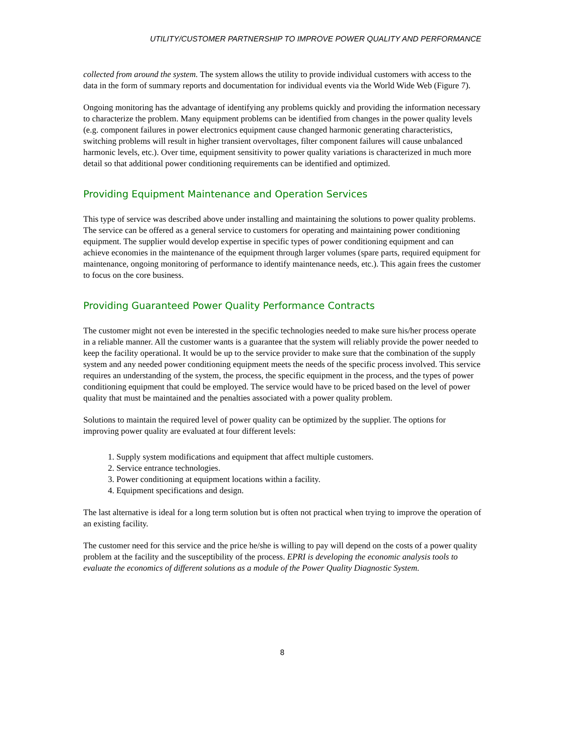UTILITY/CUSTOMER PARTNERSHIP TO IMPROVE POWER QUALITY AND PERFORMANCE
collected from around the system. The system allows the utility to provide individual customers with access to the data in the form of summary reports and documentation for individual events via the World Wide Web (Figure 7).
Ongoing monitoring has the advantage of identifying any problems quickly and providing the information necessary to characterize the problem. Many equipment problems can be identified from changes in the power quality levels (e.g. component failures in power electronics equipment cause changed harmonic generating characteristics, switching problems will result in higher transient overvoltages, filter component failures will cause unbalanced harmonic levels, etc.). Over time, equipment sensitivity to power quality variations is characterized in much more detail so that additional power conditioning requirements can be identified and optimized.
Providing Equipment Maintenance and Operation Services
This type of service was described above under installing and maintaining the solutions to power quality problems. The service can be offered as a general service to customers for operating and maintaining power conditioning equipment. The supplier would develop expertise in specific types of power conditioning equipment and can achieve economies in the maintenance of the equipment through larger volumes (spare parts, required equipment for maintenance, ongoing monitoring of performance to identify maintenance needs, etc.). This again frees the customer to focus on the core business.
Providing Guaranteed Power Quality Performance Contracts
The customer might not even be interested in the specific technologies needed to make sure his/her process operate in a reliable manner. All the customer wants is a guarantee that the system will reliably provide the power needed to keep the facility operational. It would be up to the service provider to make sure that the combination of the supply system and any needed power conditioning equipment meets the needs of the specific process involved. This service requires an understanding of the system, the process, the specific equipment in the process, and the types of power conditioning equipment that could be employed. The service would have to be priced based on the level of power quality that must be maintained and the penalties associated with a power quality problem.
Solutions to maintain the required level of power quality can be optimized by the supplier. The options for improving power quality are evaluated at four different levels:
1. Supply system modifications and equipment that affect multiple customers.
2. Service entrance technologies.
3. Power conditioning at equipment locations within a facility.
4. Equipment specifications and design.
The last alternative is ideal for a long term solution but is often not practical when trying to improve the operation of an existing facility.
The customer need for this service and the price he/she is willing to pay will depend on the costs of a power quality problem at the facility and the susceptibility of the process. EPRI is developing the economic analysis tools to evaluate the economics of different solutions as a module of the Power Quality Diagnostic System.
8